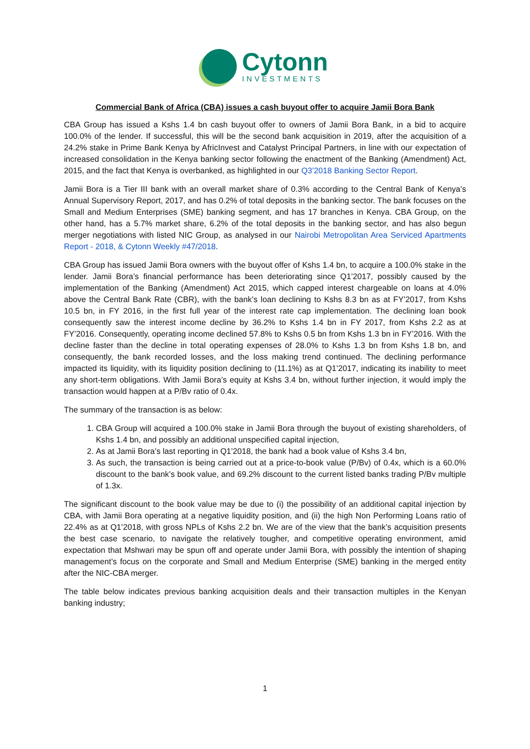Cytonn
INVESTMENTS
Commercial Bank of Africa (CBA) issues a cash buyout offer to acquire Jamii Bora Bank
CBA Group has issued a Kshs 1.4 bn cash buyout offer to owners of Jamii Bora Bank, in a bid to acquire 100.0% of the lender. If successful, this will be the second bank acquisition in 2019, after the acquisition of a 24.2% stake in Prime Bank Kenya by AfricInvest and Catalyst Principal Partners, in line with our expectation of increased consolidation in the Kenya banking sector following the enactment of the Banking (Amendment) Act, 2015, and the fact that Kenya is overbanked, as highlighted in our Q3’2018 Banking Sector Report.
Jamii Bora is a Tier III bank with an overall market share of 0.3% according to the Central Bank of Kenya’s Annual Supervisory Report, 2017, and has 0.2% of total deposits in the banking sector. The bank focuses on the Small and Medium Enterprises (SME) banking segment, and has 17 branches in Kenya. CBA Group, on the other hand, has a 5.7% market share, 6.2% of the total deposits in the banking sector, and has also begun merger negotiations with listed NIC Group, as analysed in our Nairobi Metropolitan Area Serviced Apartments Report - 2018, & Cytonn Weekly #47/2018.
CBA Group has issued Jamii Bora owners with the buyout offer of Kshs 1.4 bn, to acquire a 100.0% stake in the lender. Jamii Bora’s financial performance has been deteriorating since Q1’2017, possibly caused by the implementation of the Banking (Amendment) Act 2015, which capped interest chargeable on loans at 4.0% above the Central Bank Rate (CBR), with the bank’s loan declining to Kshs 8.3 bn as at FY’2017, from Kshs 10.5 bn, in FY 2016, in the first full year of the interest rate cap implementation. The declining loan book consequently saw the interest income decline by 36.2% to Kshs 1.4 bn in FY 2017, from Kshs 2.2 as at FY’2016. Consequently, operating income declined 57.8% to Kshs 0.5 bn from Kshs 1.3 bn in FY’2016. With the decline faster than the decline in total operating expenses of 28.0% to Kshs 1.3 bn from Kshs 1.8 bn, and consequently, the bank recorded losses, and the loss making trend continued. The declining performance impacted its liquidity, with its liquidity position declining to (11.1%) as at Q1’2017, indicating its inability to meet any short-term obligations. With Jamii Bora’s equity at Kshs 3.4 bn, without further injection, it would imply the transaction would happen at a P/Bv ratio of 0.4x.
The summary of the transaction is as below:
1. CBA Group will acquired a 100.0% stake in Jamii Bora through the buyout of existing shareholders, of Kshs 1.4 bn, and possibly an additional unspecified capital injection,
2. As at Jamii Bora’s last reporting in Q1’2018, the bank had a book value of Kshs 3.4 bn,
3. As such, the transaction is being carried out at a price-to-book value (P/Bv) of 0.4x, which is a 60.0% discount to the bank’s book value, and 69.2% discount to the current listed banks trading P/Bv multiple of 1.3x.
The significant discount to the book value may be due to (i) the possibility of an additional capital injection by CBA, with Jamii Bora operating at a negative liquidity position, and (ii) the high Non Performing Loans ratio of 22.4% as at Q1’2018, with gross NPLs of Kshs 2.2 bn. We are of the view that the bank’s acquisition presents the best case scenario, to navigate the relatively tougher, and competitive operating environment, amid expectation that Mshwari may be spun off and operate under Jamii Bora, with possibly the intention of shaping management’s focus on the corporate and Small and Medium Enterprise (SME) banking in the merged entity after the NIC-CBA merger.
The table below indicates previous banking acquisition deals and their transaction multiples in the Kenyan banking industry;
1